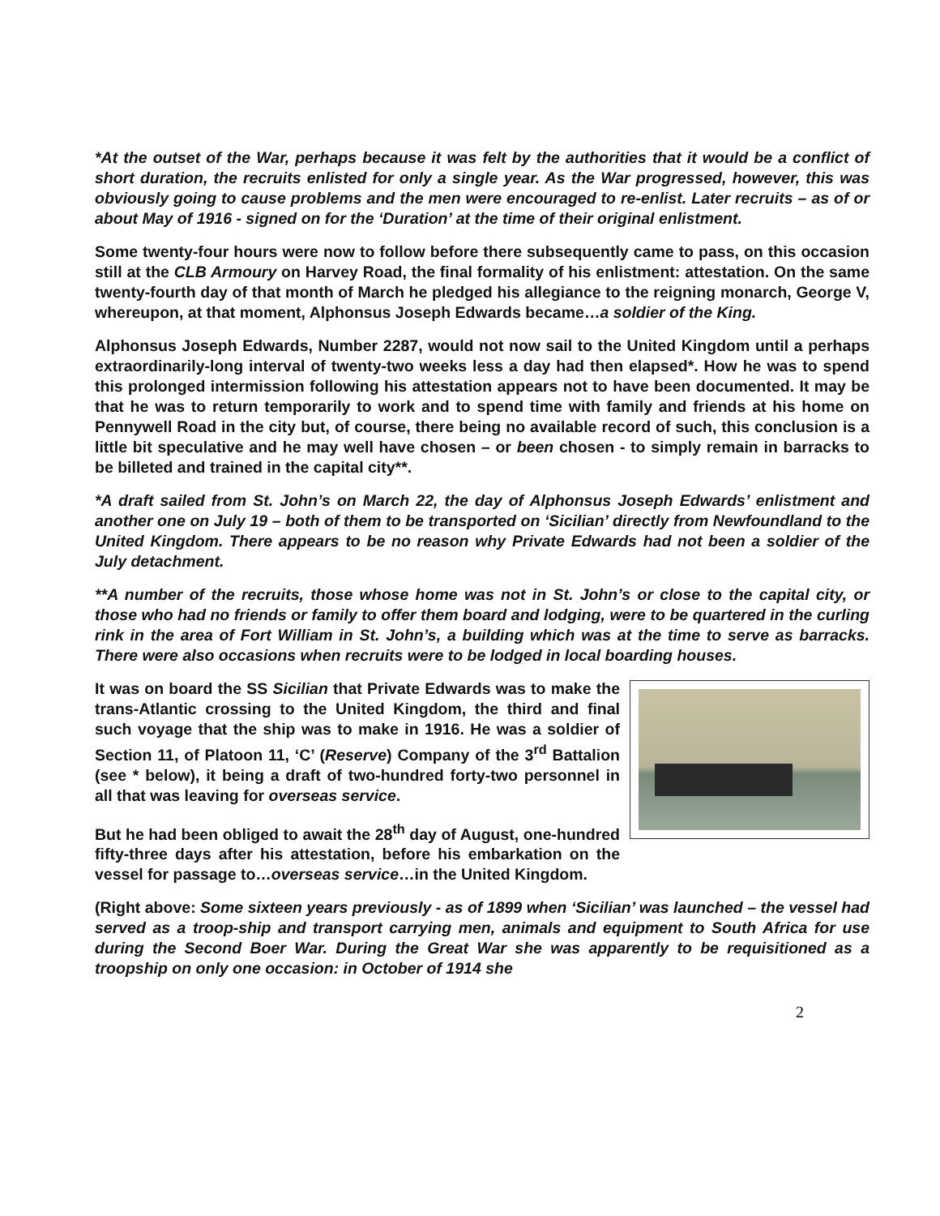*At the outset of the War, perhaps because it was felt by the authorities that it would be a conflict of short duration, the recruits enlisted for only a single year. As the War progressed, however, this was obviously going to cause problems and the men were encouraged to re-enlist. Later recruits – as of or about May of 1916 - signed on for the ‘Duration’ at the time of their original enlistment.
Some twenty-four hours were now to follow before there subsequently came to pass, on this occasion still at the CLB Armoury on Harvey Road, the final formality of his enlistment: attestation. On the same twenty-fourth day of that month of March he pledged his allegiance to the reigning monarch, George V, whereupon, at that moment, Alphonsus Joseph Edwards became…a soldier of the King.
Alphonsus Joseph Edwards, Number 2287, would not now sail to the United Kingdom until a perhaps extraordinarily-long interval of twenty-two weeks less a day had then elapsed*. How he was to spend this prolonged intermission following his attestation appears not to have been documented. It may be that he was to return temporarily to work and to spend time with family and friends at his home on Pennywell Road in the city but, of course, there being no available record of such, this conclusion is a little bit speculative and he may well have chosen – or been chosen - to simply remain in barracks to be billeted and trained in the capital city**.
*A draft sailed from St. John’s on March 22, the day of Alphonsus Joseph Edwards’ enlistment and another one on July 19 – both of them to be transported on ‘Sicilian’ directly from Newfoundland to the United Kingdom. There appears to be no reason why Private Edwards had not been a soldier of the July detachment.
**A number of the recruits, those whose home was not in St. John’s or close to the capital city, or those who had no friends or family to offer them board and lodging, were to be quartered in the curling rink in the area of Fort William in St. John’s, a building which was at the time to serve as barracks. There were also occasions when recruits were to be lodged in local boarding houses.
It was on board the SS Sicilian that Private Edwards was to make the trans-Atlantic crossing to the United Kingdom, the third and final such voyage that the ship was to make in 1916. He was a soldier of Section 11, of Platoon 11, ‘C’ (Reserve) Company of the 3<sup>rd</sup> Battalion (see * below), it being a draft of two-hundred forty-two personnel in all that was leaving for overseas service.
But he had been obliged to await the 28<sup>th</sup> day of August, one-hundred fifty-three days after his attestation, before his embarkation on the vessel for passage to…overseas service…in the United Kingdom.
(Right above: Some sixteen years previously - as of 1899 when ‘Sicilian’ was launched – the vessel had served as a troop-ship and transport carrying men, animals and equipment to South Africa for use during the Second Boer War. During the Great War she was apparently to be requisitioned as a troopship on only one occasion: in October of 1914 she
2